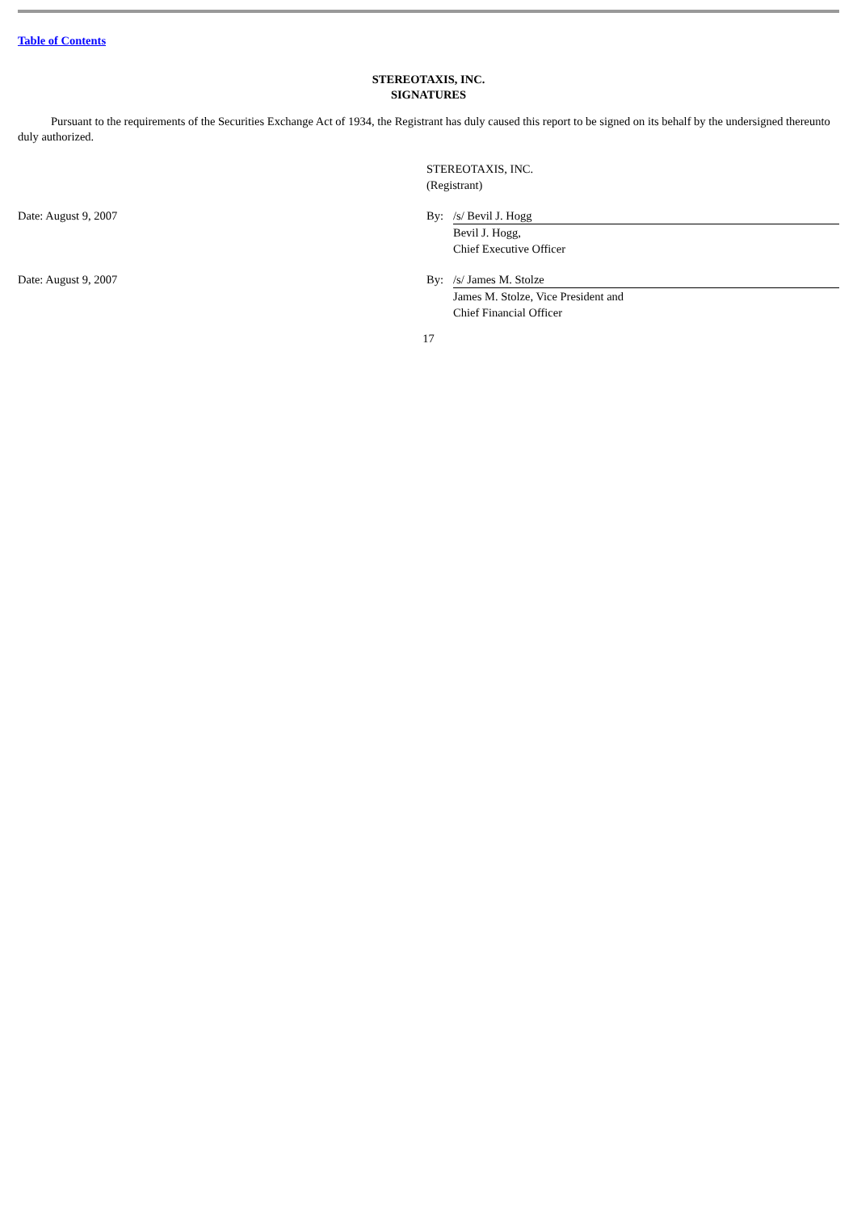Table of Contents
STEREOTAXIS, INC.
SIGNATURES
Pursuant to the requirements of the Securities Exchange Act of 1934, the Registrant has duly caused this report to be signed on its behalf by the undersigned thereunto duly authorized.
| | STEREOTAXIS, INC. (Registrant) | |
| Date: August 9, 2007 | By: | /s/ Bevil J. Hogg |
| | | Bevil J. Hogg, Chief Executive Officer |
| Date: August 9, 2007 | By: | /s/ James M. Stolze |
| | | James M. Stolze, Vice President and Chief Financial Officer |
17